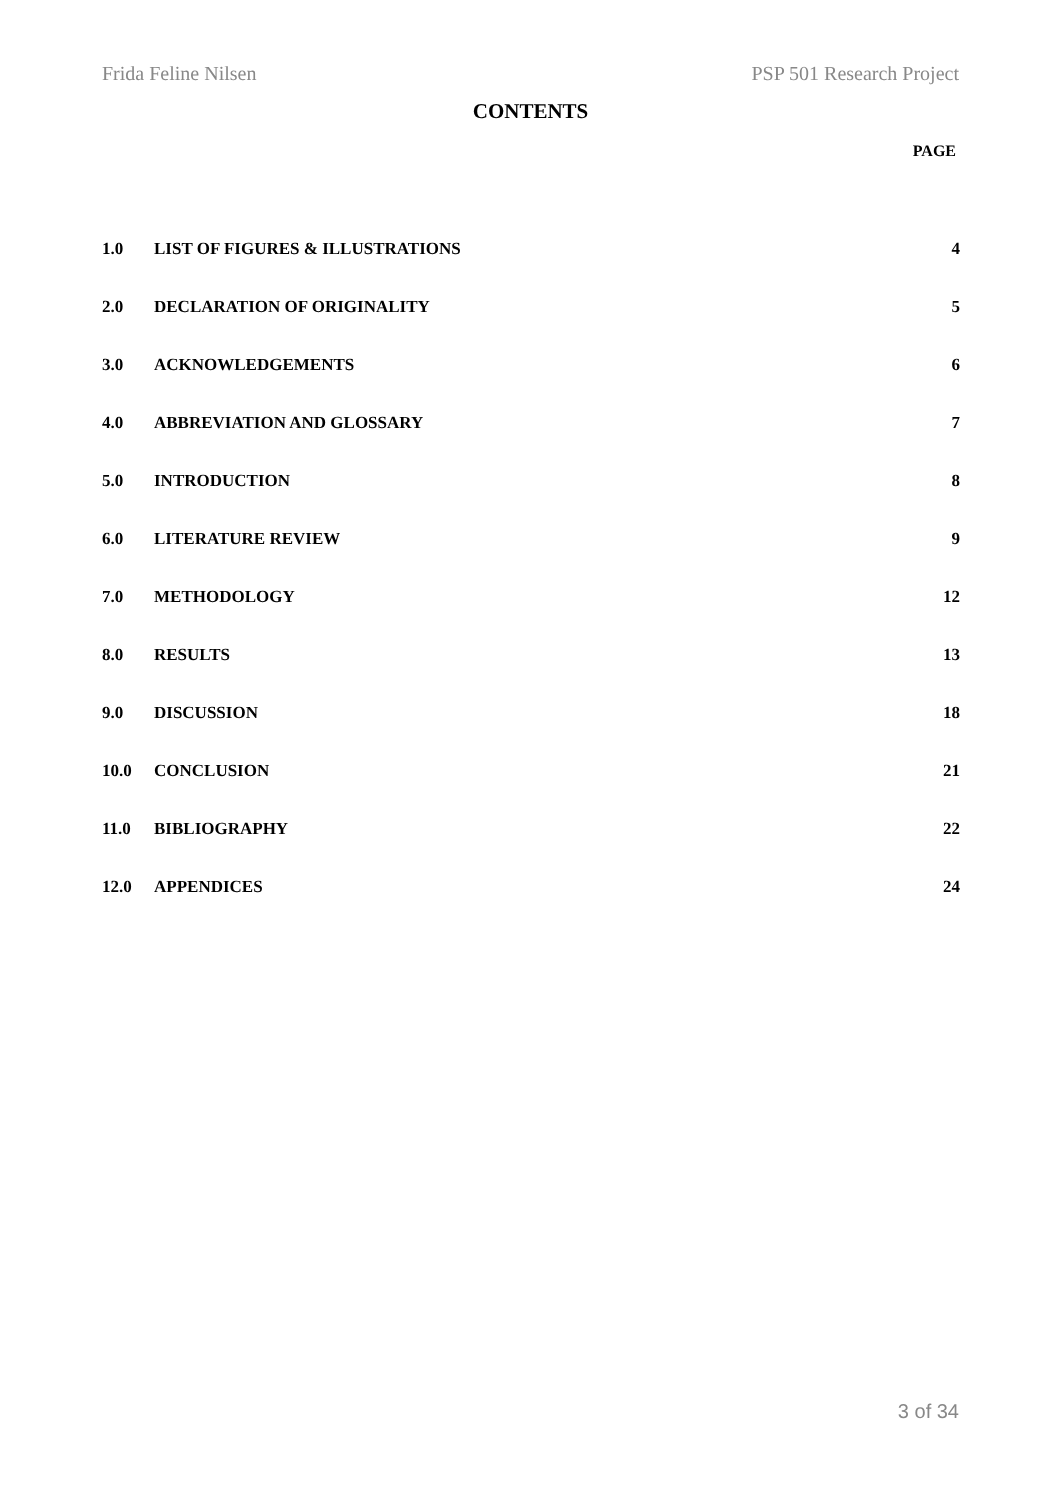Frida Feline Nilsen PSP 501 Research Project
CONTENTS
PAGE
| 1.0 | LIST OF FIGURES & ILLUSTRATIONS | 4 |
| 2.0 | DECLARATION OF ORIGINALITY | 5 |
| 3.0 | ACKNOWLEDGEMENTS | 6 |
| 4.0 | ABBREVIATION AND GLOSSARY | 7 |
| 5.0 | INTRODUCTION | 8 |
| 6.0 | LITERATURE REVIEW | 9 |
| 7.0 | METHODOLOGY | 12 |
| 8.0 | RESULTS | 13 |
| 9.0 | DISCUSSION | 18 |
| 10.0 | CONCLUSION | 21 |
| 11.0 | BIBLIOGRAPHY | 22 |
| 12.0 | APPENDICES | 24 |
3 of 34